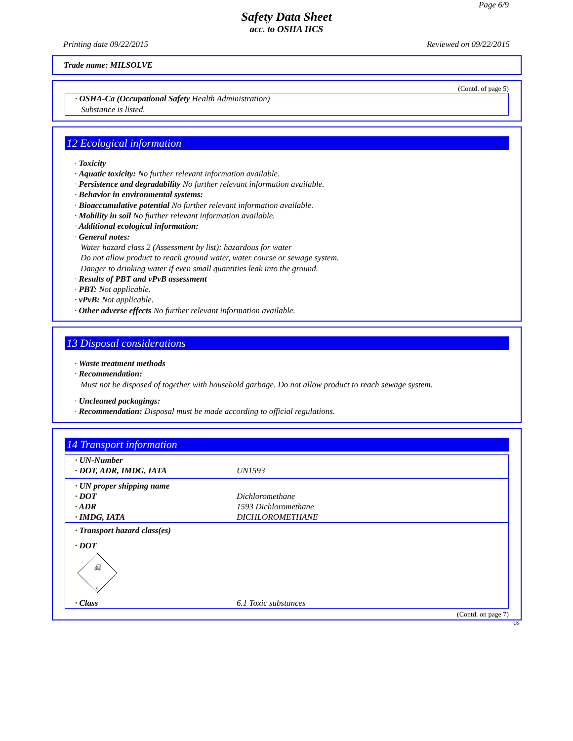Page 6/9
Safety Data Sheet
acc. to OSHA HCS
Printing date 09/22/2015 Reviewed on 09/22/2015
Trade name: MILSOLVE
(Contd. of page 5)
· OSHA-Ca (Occupational Safety Health Administration)
Substance is listed.
12 Ecological information
· Toxicity
· Aquatic toxicity: No further relevant information available.
· Persistence and degradability No further relevant information available.
· Behavior in environmental systems:
· Bioaccumulative potential No further relevant information available.
· Mobility in soil No further relevant information available.
· Additional ecological information:
· General notes:
Water hazard class 2 (Assessment by list): hazardous for water
Do not allow product to reach ground water, water course or sewage system.
Danger to drinking water if even small quantities leak into the ground.
· Results of PBT and vPvB assessment
· PBT: Not applicable.
· vPvB: Not applicable.
· Other adverse effects No further relevant information available.
13 Disposal considerations
· Waste treatment methods
· Recommendation:
Must not be disposed of together with household garbage. Do not allow product to reach sewage system.
· Uncleaned packagings:
· Recommendation: Disposal must be made according to official regulations.
14 Transport information
| · UN-Number | |
| · DOT, ADR, IMDG, IATA | UN1593 |
| · UN proper shipping name | |
| · DOT | Dichloromethane |
| · ADR | 1593 Dichloromethane |
| · IMDG, IATA | DICHLOROMETHANE |
| · Transport hazard class(es) | |
| · DOT ☠ 6 | |
| · Class | 6.1 Toxic substances |
(Contd. on page 7)
US